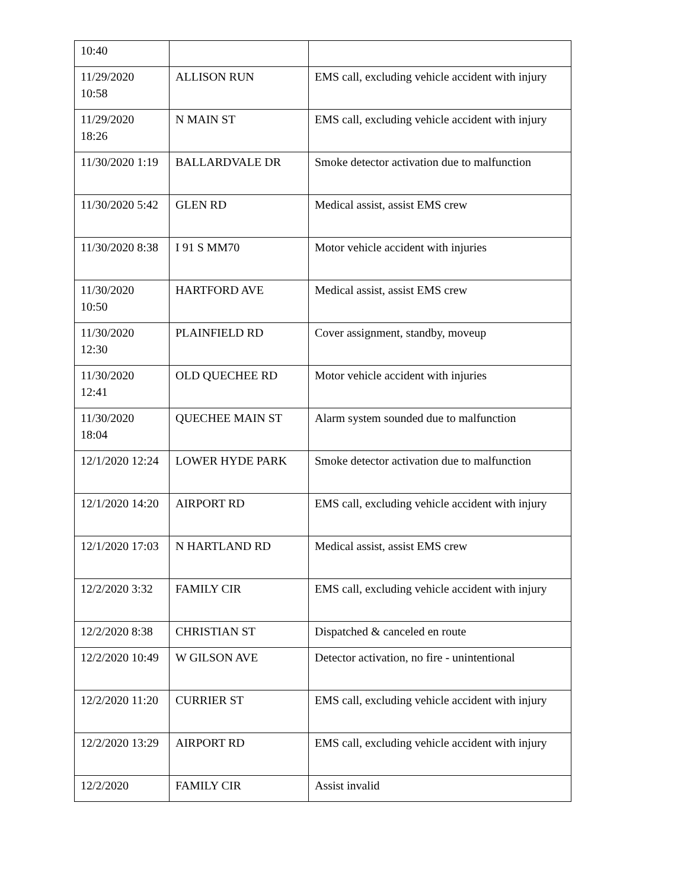| 10:40 | | |
| 11/29/2020 10:58 | ALLISON RUN | EMS call, excluding vehicle accident with injury |
| 11/29/2020 18:26 | N MAIN ST | EMS call, excluding vehicle accident with injury |
| 11/30/2020 1:19 | BALLARDVALE DR | Smoke detector activation due to malfunction |
| 11/30/2020 5:42 | GLEN RD | Medical assist, assist EMS crew |
| 11/30/2020 8:38 | I 91 S MM70 | Motor vehicle accident with injuries |
| 11/30/2020 10:50 | HARTFORD AVE | Medical assist, assist EMS crew |
| 11/30/2020 12:30 | PLAINFIELD RD | Cover assignment, standby, moveup |
| 11/30/2020 12:41 | OLD QUECHEE RD | Motor vehicle accident with injuries |
| 11/30/2020 18:04 | QUECHEE MAIN ST | Alarm system sounded due to malfunction |
| 12/1/2020 12:24 | LOWER HYDE PARK | Smoke detector activation due to malfunction |
| 12/1/2020 14:20 | AIRPORT RD | EMS call, excluding vehicle accident with injury |
| 12/1/2020 17:03 | N HARTLAND RD | Medical assist, assist EMS crew |
| 12/2/2020 3:32 | FAMILY CIR | EMS call, excluding vehicle accident with injury |
| 12/2/2020 8:38 | CHRISTIAN ST | Dispatched & canceled en route |
| 12/2/2020 10:49 | W GILSON AVE | Detector activation, no fire - unintentional |
| 12/2/2020 11:20 | CURRIER ST | EMS call, excluding vehicle accident with injury |
| 12/2/2020 13:29 | AIRPORT RD | EMS call, excluding vehicle accident with injury |
| 12/2/2020 | FAMILY CIR | Assist invalid |